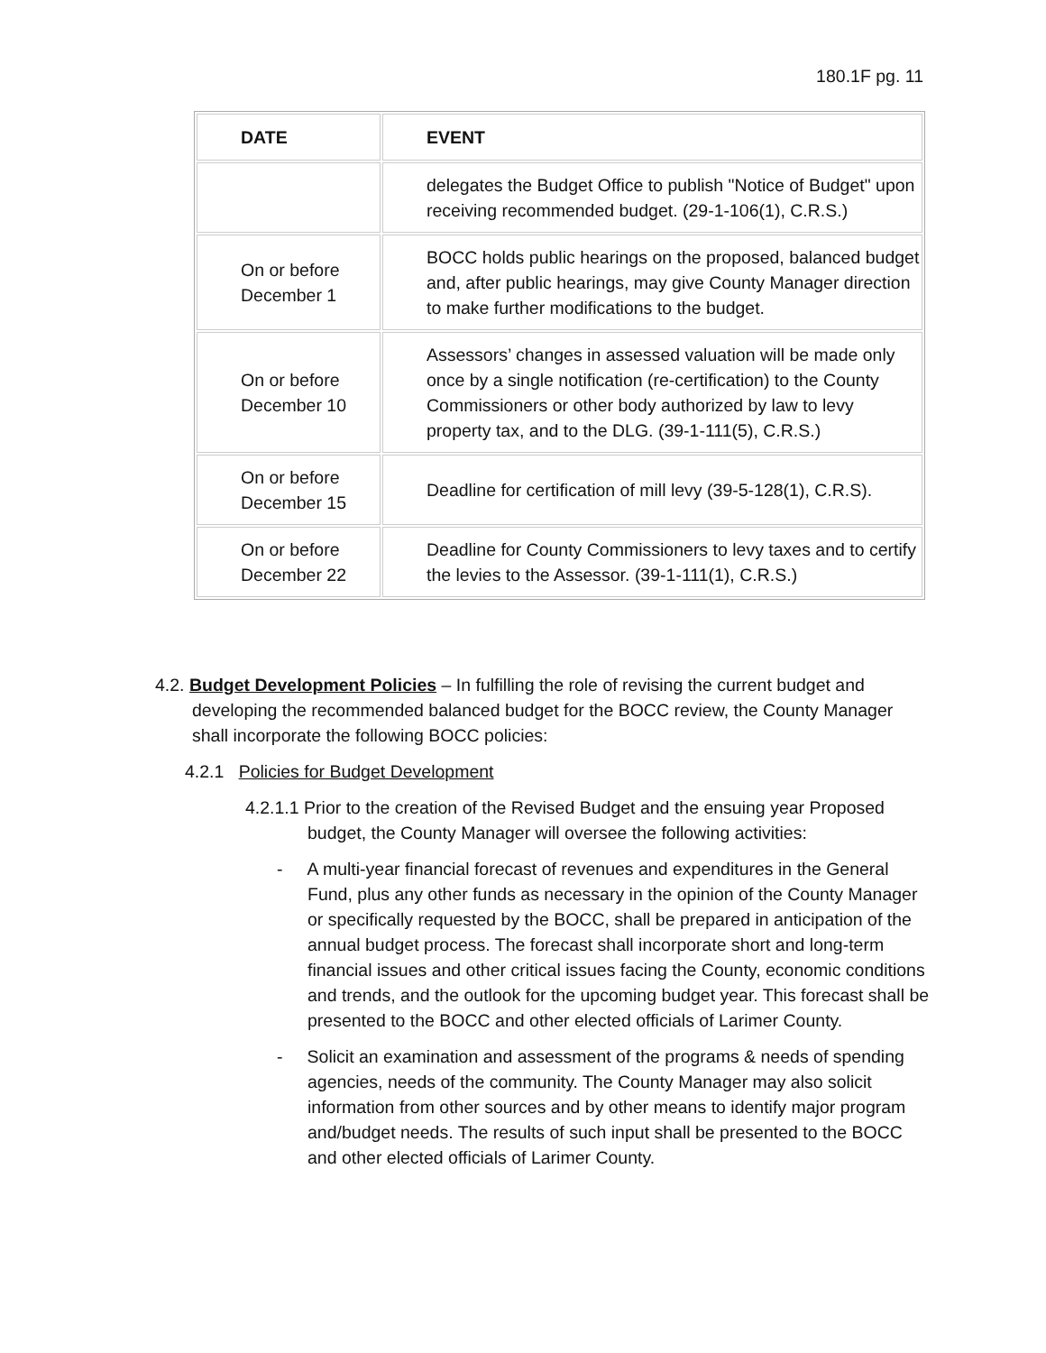180.1F pg. 11
| DATE | EVENT |
| --- | --- |
| | delegates the Budget Office to publish "Notice of Budget" upon receiving recommended budget. (29-1-106(1), C.R.S.) |
| On or before December 1 | BOCC holds public hearings on the proposed, balanced budget and, after public hearings, may give County Manager direction to make further modifications to the budget. |
| On or before December 10 | Assessors’ changes in assessed valuation will be made only once by a single notification (re-certification) to the County Commissioners or other body authorized by law to levy property tax, and to the DLG. (39-1-111(5), C.R.S.) |
| On or before December 15 | Deadline for certification of mill levy (39-5-128(1), C.R.S). |
| On or before December 22 | Deadline for County Commissioners to levy taxes and to certify the levies to the Assessor. (39-1-111(1), C.R.S.) |
4.2. Budget Development Policies – In fulfilling the role of revising the current budget and developing the recommended balanced budget for the BOCC review, the County Manager shall incorporate the following BOCC policies:
4.2.1 Policies for Budget Development
4.2.1.1 Prior to the creation of the Revised Budget and the ensuing year Proposed budget, the County Manager will oversee the following activities:
- A multi-year financial forecast of revenues and expenditures in the General Fund, plus any other funds as necessary in the opinion of the County Manager or specifically requested by the BOCC, shall be prepared in anticipation of the annual budget process. The forecast shall incorporate short and long-term financial issues and other critical issues facing the County, economic conditions and trends, and the outlook for the upcoming budget year. This forecast shall be presented to the BOCC and other elected officials of Larimer County.
- Solicit an examination and assessment of the programs & needs of spending agencies, needs of the community. The County Manager may also solicit information from other sources and by other means to identify major program and/budget needs. The results of such input shall be presented to the BOCC and other elected officials of Larimer County.